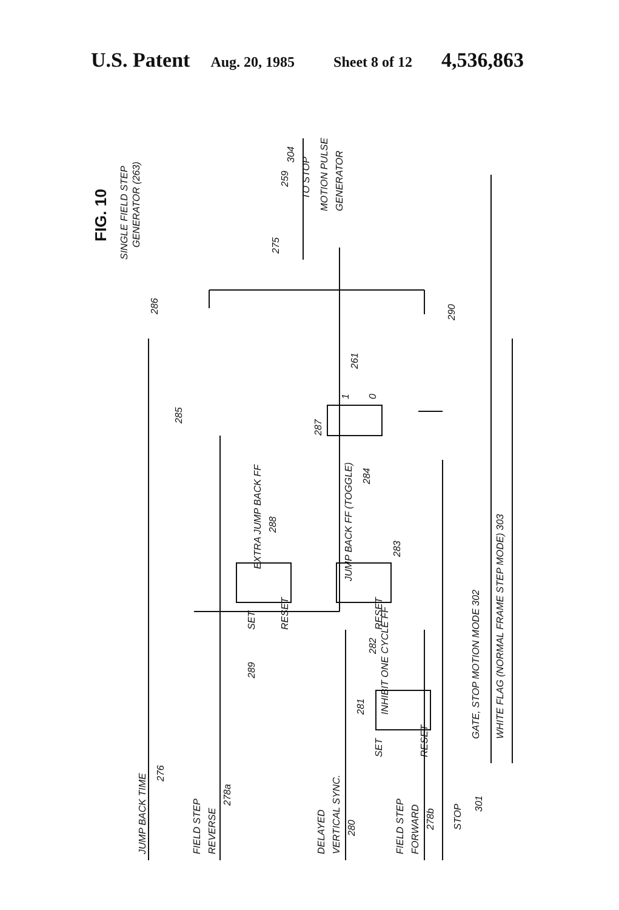U.S. Patent Aug. 20, 1985 Sheet 8 of 12 4,536,863
FIG. 10
SINGLE FIELD STEP
GENERATOR (263)
TO STOP
MOTION PULSE
GENERATOR
304
259
275
286
290
261
1
0
285
287
284
EXTRA JUMP BACK FF
288
JUMP BACK FF (TOGGLE)
283
SET
RESET
RESET
282
289
INHIBIT ONE CYCLE FF
281
SET
RESET
JUMP BACK TIME
276
FIELD STEP
REVERSE
278a
DELAYED
VERTICAL SYNC.
280
FIELD STEP
FORWARD
278b
STOP
301
GATE, STOP MOTION MODE 302
WHITE FLAG (NORMAL FRAME STEP MODE) 303